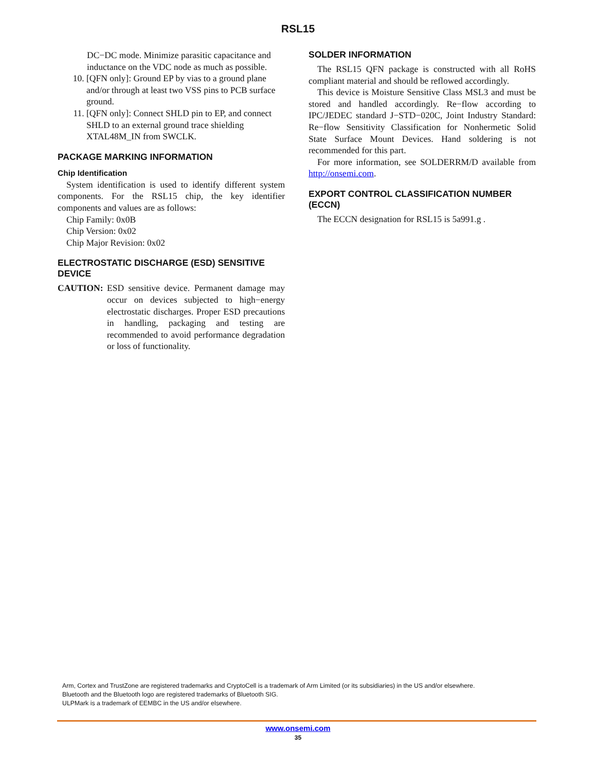RSL15
DC−DC mode. Minimize parasitic capacitance and inductance on the VDC node as much as possible.
10. [QFN only]: Ground EP by vias to a ground plane and/or through at least two VSS pins to PCB surface ground.
11. [QFN only]: Connect SHLD pin to EP, and connect SHLD to an external ground trace shielding XTAL48M_IN from SWCLK.
PACKAGE MARKING INFORMATION
Chip Identification
System identification is used to identify different system components. For the RSL15 chip, the key identifier components and values are as follows:
Chip Family: 0x0B
Chip Version: 0x02
Chip Major Revision: 0x02
ELECTROSTATIC DISCHARGE (ESD) SENSITIVE DEVICE
CAUTION: ESD sensitive device. Permanent damage may occur on devices subjected to high−energy electrostatic discharges. Proper ESD precautions in handling, packaging and testing are recommended to avoid performance degradation or loss of functionality.
SOLDER INFORMATION
The RSL15 QFN package is constructed with all RoHS compliant material and should be reflowed accordingly.
This device is Moisture Sensitive Class MSL3 and must be stored and handled accordingly. Re−flow according to IPC/JEDEC standard J−STD−020C, Joint Industry Standard: Re−flow Sensitivity Classification for Nonhermetic Solid State Surface Mount Devices. Hand soldering is not recommended for this part.
For more information, see SOLDERRM/D available from http://onsemi.com.
EXPORT CONTROL CLASSIFICATION NUMBER (ECCN)
The ECCN designation for RSL15 is 5a991.g .
Arm, Cortex and TrustZone are registered trademarks and CryptoCell is a trademark of Arm Limited (or its subsidiaries) in the US and/or elsewhere.
Bluetooth and the Bluetooth logo are registered trademarks of Bluetooth SIG.
ULPMark is a trademark of EEMBC in the US and/or elsewhere.
www.onsemi.com
35